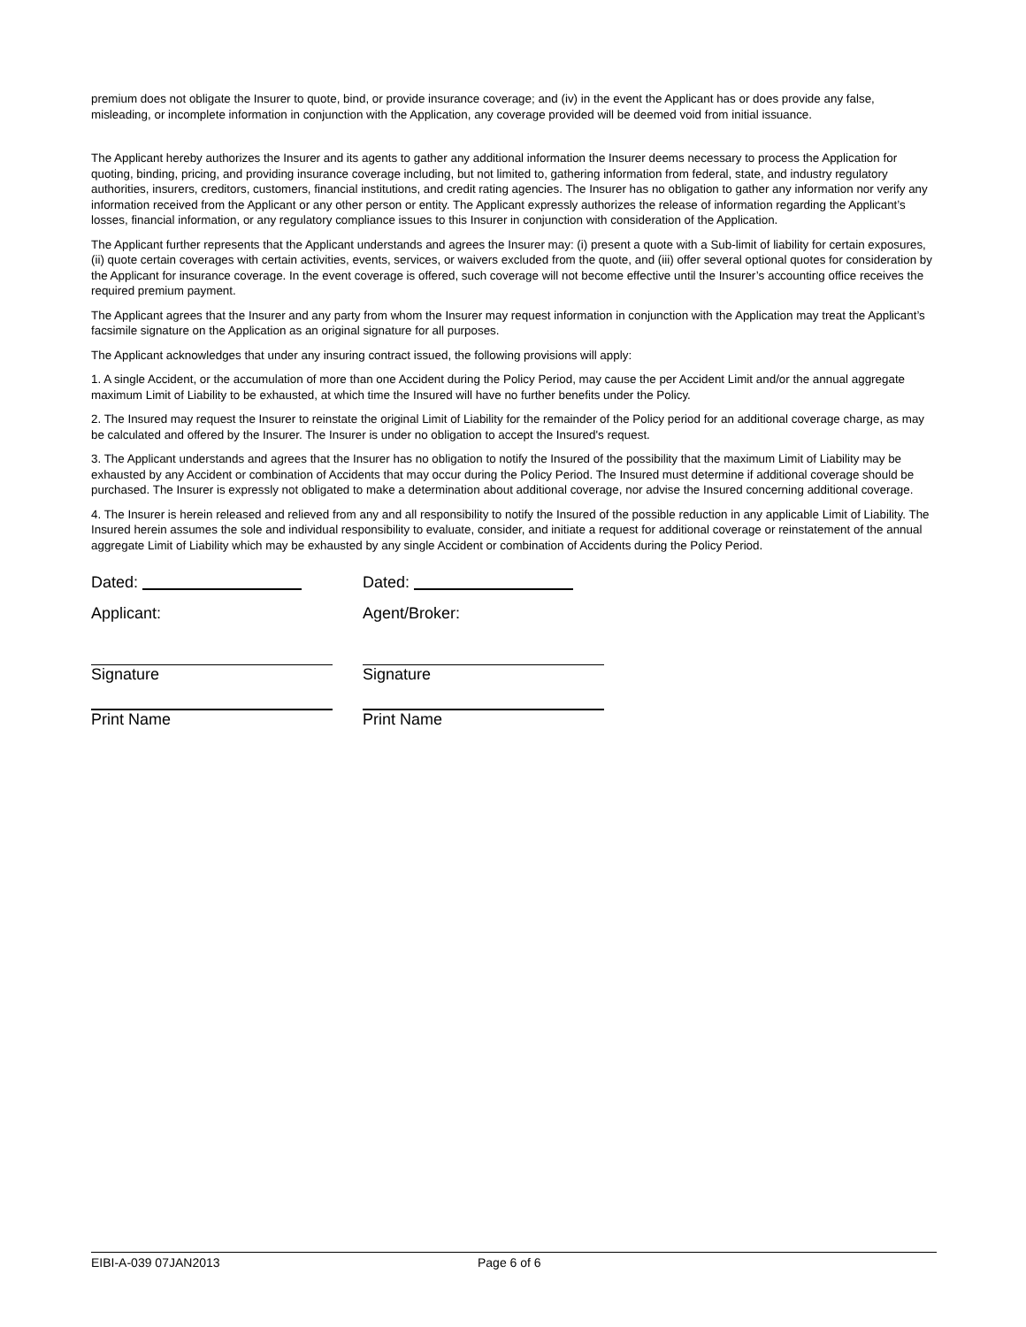premium does not obligate the Insurer to quote, bind, or provide insurance coverage; and (iv) in the event the Applicant has or does provide any false, misleading, or incomplete information in conjunction with the Application, any coverage provided will be deemed void from initial issuance.
The Applicant hereby authorizes the Insurer and its agents to gather any additional information the Insurer deems necessary to process the Application for quoting, binding, pricing, and providing insurance coverage including, but not limited to, gathering information from federal, state, and industry regulatory authorities, insurers, creditors, customers, financial institutions, and credit rating agencies. The Insurer has no obligation to gather any information nor verify any information received from the Applicant or any other person or entity. The Applicant expressly authorizes the release of information regarding the Applicant’s losses, financial information, or any regulatory compliance issues to this Insurer in conjunction with consideration of the Application.
The Applicant further represents that the Applicant understands and agrees the Insurer may: (i) present a quote with a Sub-limit of liability for certain exposures, (ii) quote certain coverages with certain activities, events, services, or waivers excluded from the quote, and (iii) offer several optional quotes for consideration by the Applicant for insurance coverage. In the event coverage is offered, such coverage will not become effective until the Insurer’s accounting office receives the required premium payment.
The Applicant agrees that the Insurer and any party from whom the Insurer may request information in conjunction with the Application may treat the Applicant’s facsimile signature on the Application as an original signature for all purposes.
The Applicant acknowledges that under any insuring contract issued, the following provisions will apply:
1. A single Accident, or the accumulation of more than one Accident during the Policy Period, may cause the per Accident Limit and/or the annual aggregate maximum Limit of Liability to be exhausted, at which time the Insured will have no further benefits under the Policy.
2. The Insured may request the Insurer to reinstate the original Limit of Liability for the remainder of the Policy period for an additional coverage charge, as may be calculated and offered by the Insurer. The Insurer is under no obligation to accept the Insured's request.
3. The Applicant understands and agrees that the Insurer has no obligation to notify the Insured of the possibility that the maximum Limit of Liability may be exhausted by any Accident or combination of Accidents that may occur during the Policy Period. The Insured must determine if additional coverage should be purchased. The Insurer is expressly not obligated to make a determination about additional coverage, nor advise the Insured concerning additional coverage.
4. The Insurer is herein released and relieved from any and all responsibility to notify the Insured of the possible reduction in any applicable Limit of Liability. The Insured herein assumes the sole and individual responsibility to evaluate, consider, and initiate a request for additional coverage or reinstatement of the annual aggregate Limit of Liability which may be exhausted by any single Accident or combination of Accidents during the Policy Period.
Dated: Dated:
Applicant: Agent/Broker:
Signature Signature
Print Name Print Name
EIBI-A-039 07JAN2013 Page 6 of 6